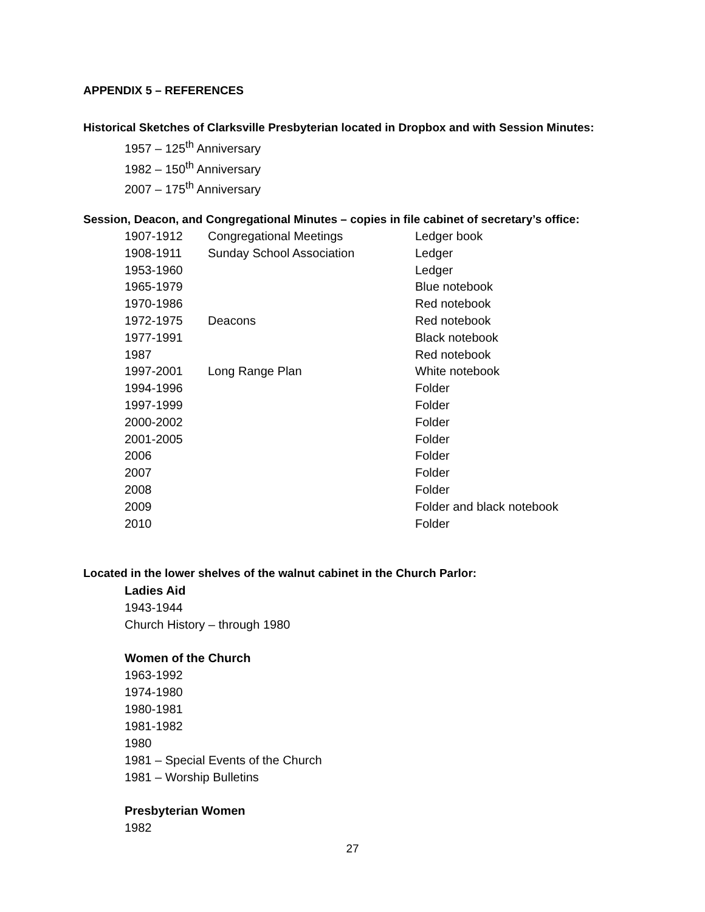APPENDIX 5 – REFERENCES
Historical Sketches of Clarksville Presbyterian located in Dropbox and with Session Minutes:
1957 – 125<sup>th</sup> Anniversary
1982 – 150<sup>th</sup> Anniversary
2007 – 175<sup>th</sup> Anniversary
Session, Deacon, and Congregational Minutes – copies in file cabinet of secretary’s office:
| 1907-1912 | Congregational Meetings | Ledger book |
| 1908-1911 | Sunday School Association | Ledger |
| 1953-1960 | | Ledger |
| 1965-1979 | | Blue notebook |
| 1970-1986 | | Red notebook |
| 1972-1975 | Deacons | Red notebook |
| 1977-1991 | | Black notebook |
| 1987 | | Red notebook |
| 1997-2001 | Long Range Plan | White notebook |
| 1994-1996 | | Folder |
| 1997-1999 | | Folder |
| 2000-2002 | | Folder |
| 2001-2005 | | Folder |
| 2006 | | Folder |
| 2007 | | Folder |
| 2008 | | Folder |
| 2009 | | Folder and black notebook |
| 2010 | | Folder |
Located in the lower shelves of the walnut cabinet in the Church Parlor:
Ladies Aid
1943-1944
Church History – through 1980
Women of the Church
1963-1992
1974-1980
1980-1981
1981-1982
1980
1981 – Special Events of the Church
1981 – Worship Bulletins
Presbyterian Women
1982
27